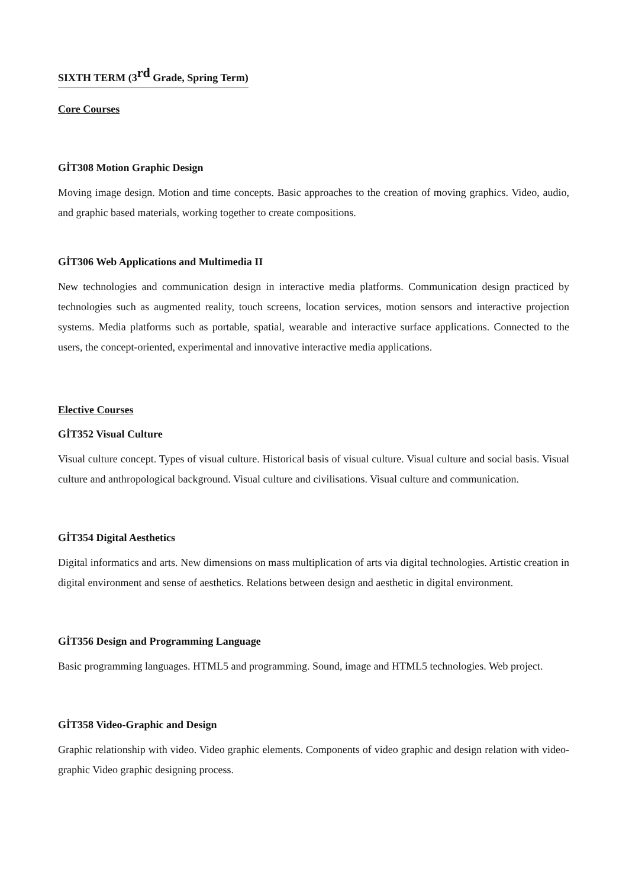SIXTH TERM (3<sup>rd</sup> Grade, Spring Term)
Core Courses
GİT308 Motion Graphic Design
Moving image design. Motion and time concepts. Basic approaches to the creation of moving graphics. Video, audio, and graphic based materials, working together to create compositions.
GİT306 Web Applications and Multimedia II
New technologies and communication design in interactive media platforms. Communication design practiced by technologies such as augmented reality, touch screens, location services, motion sensors and interactive projection systems. Media platforms such as portable, spatial, wearable and interactive surface applications. Connected to the users, the concept-oriented, experimental and innovative interactive media applications.
Elective Courses
GİT352 Visual Culture
Visual culture concept. Types of visual culture. Historical basis of visual culture. Visual culture and social basis. Visual culture and anthropological background. Visual culture and civilisations. Visual culture and communication.
GİT354 Digital Aesthetics
Digital informatics and arts. New dimensions on mass multiplication of arts via digital technologies. Artistic creation in digital environment and sense of aesthetics. Relations between design and aesthetic in digital environment.
GİT356 Design and Programming Language
Basic programming languages. HTML5 and programming. Sound, image and HTML5 technologies. Web project.
GİT358 Video-Graphic and Design
Graphic relationship with video. Video graphic elements. Components of video graphic and design relation with video-graphic Video graphic designing process.